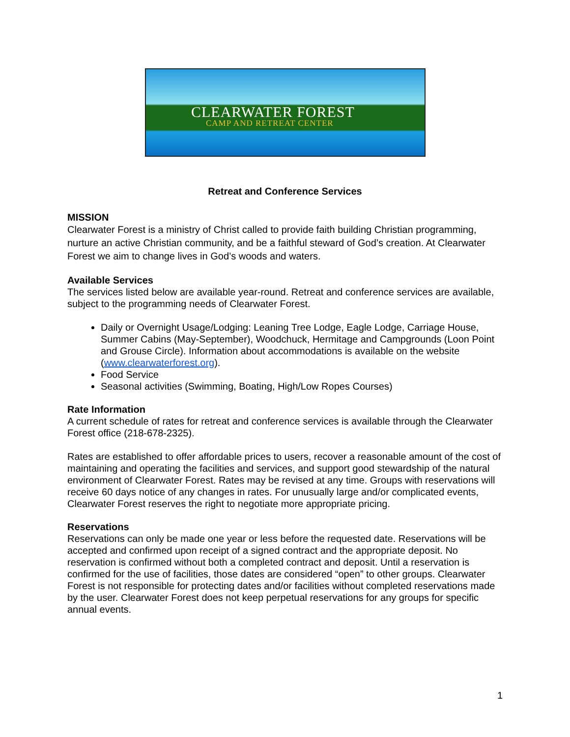CLEARWATER FOREST
CAMP AND RETREAT CENTER
Retreat and Conference Services
MISSION
Clearwater Forest is a ministry of Christ called to provide faith building Christian programming, nurture an active Christian community, and be a faithful steward of God’s creation. At Clearwater Forest we aim to change lives in God’s woods and waters.
Available Services
The services listed below are available year-round. Retreat and conference services are available, subject to the programming needs of Clearwater Forest.
Daily or Overnight Usage/Lodging: Leaning Tree Lodge, Eagle Lodge, Carriage House, Summer Cabins (May-September), Woodchuck, Hermitage and Campgrounds (Loon Point and Grouse Circle). Information about accommodations is available on the website (www.clearwaterforest.org).
Food Service
Seasonal activities (Swimming, Boating, High/Low Ropes Courses)
Rate Information
A current schedule of rates for retreat and conference services is available through the Clearwater Forest office (218-678-2325).
Rates are established to offer affordable prices to users, recover a reasonable amount of the cost of maintaining and operating the facilities and services, and support good stewardship of the natural environment of Clearwater Forest. Rates may be revised at any time. Groups with reservations will receive 60 days notice of any changes in rates. For unusually large and/or complicated events, Clearwater Forest reserves the right to negotiate more appropriate pricing.
Reservations
Reservations can only be made one year or less before the requested date. Reservations will be accepted and confirmed upon receipt of a signed contract and the appropriate deposit. No reservation is confirmed without both a completed contract and deposit. Until a reservation is confirmed for the use of facilities, those dates are considered “open” to other groups. Clearwater Forest is not responsible for protecting dates and/or facilities without completed reservations made by the user. Clearwater Forest does not keep perpetual reservations for any groups for specific annual events.
1